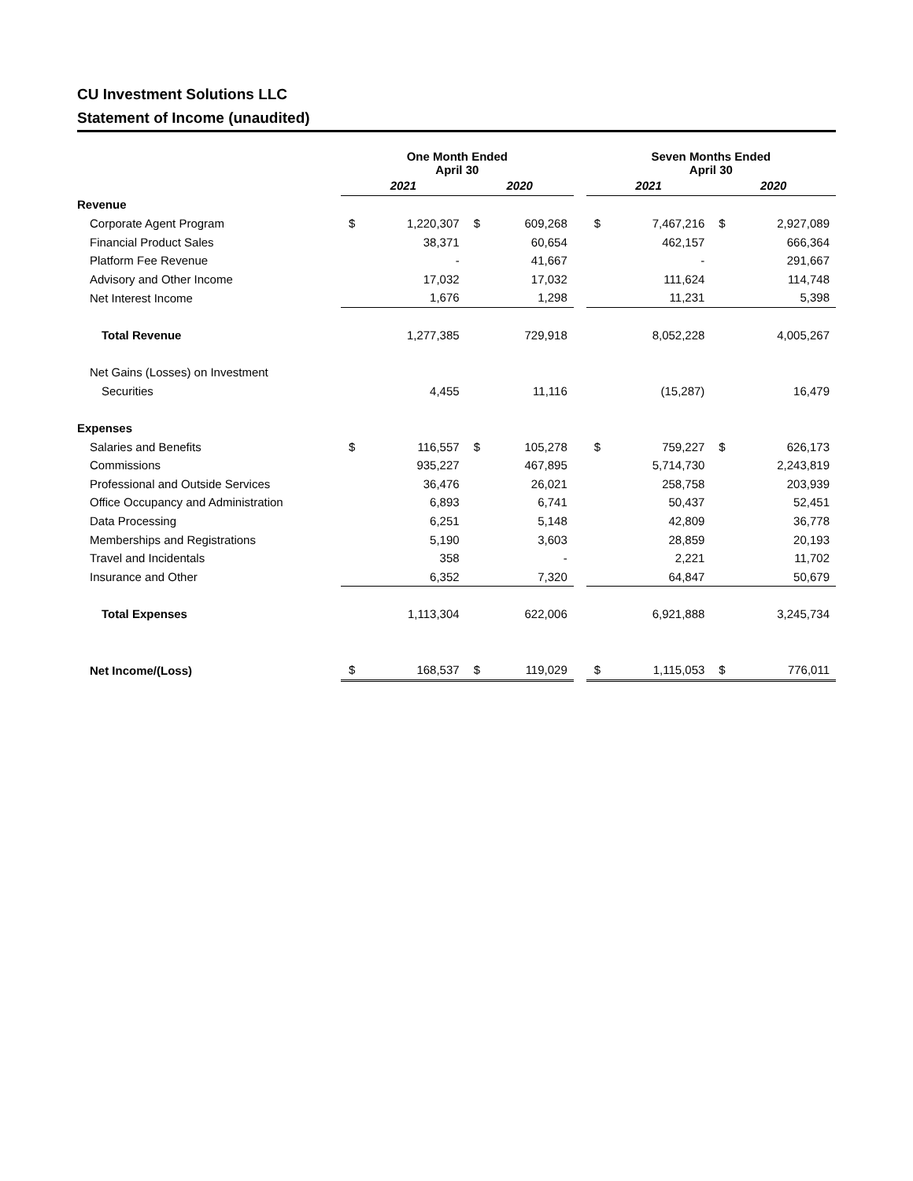CU Investment Solutions LLC
Statement of Income (unaudited)
| | One Month Ended April 30 | | | | | Seven Months Ended April 30 | | | |
| --- | --- | --- | --- | --- | --- | --- | --- | --- | --- |
| | 2021 | | 2020 | | | 2021 | | 2020 | |
| Revenue | | | | | | | | | |
| Corporate Agent Program | $ | 1,220,307 | $ | 609,268 | | $ | 7,467,216 | $ | 2,927,089 |
| Financial Product Sales | | 38,371 | | 60,654 | | | 462,157 | | 666,364 |
| Platform Fee Revenue | | - | | 41,667 | | | - | | 291,667 |
| Advisory and Other Income | | 17,032 | | 17,032 | | | 111,624 | | 114,748 |
| Net Interest Income | | 1,676 | | 1,298 | | | 11,231 | | 5,398 |
| Total Revenue | | 1,277,385 | | 729,918 | | | 8,052,228 | | 4,005,267 |
| Net Gains (Losses) on Investment | | | | | | | | | |
| Securities | | 4,455 | | 11,116 | | | (15,287) | | 16,479 |
| Expenses | | | | | | | | | |
| Salaries and Benefits | $ | 116,557 | $ | 105,278 | | $ | 759,227 | $ | 626,173 |
| Commissions | | 935,227 | | 467,895 | | | 5,714,730 | | 2,243,819 |
| Professional and Outside Services | | 36,476 | | 26,021 | | | 258,758 | | 203,939 |
| Office Occupancy and Administration | | 6,893 | | 6,741 | | | 50,437 | | 52,451 |
| Data Processing | | 6,251 | | 5,148 | | | 42,809 | | 36,778 |
| Memberships and Registrations | | 5,190 | | 3,603 | | | 28,859 | | 20,193 |
| Travel and Incidentals | | 358 | | - | | | 2,221 | | 11,702 |
| Insurance and Other | | 6,352 | | 7,320 | | | 64,847 | | 50,679 |
| Total Expenses | | 1,113,304 | | 622,006 | | | 6,921,888 | | 3,245,734 |
| Net Income/(Loss) | $ | 168,537 | $ | 119,029 | | $ | 1,115,053 | $ | 776,011 |